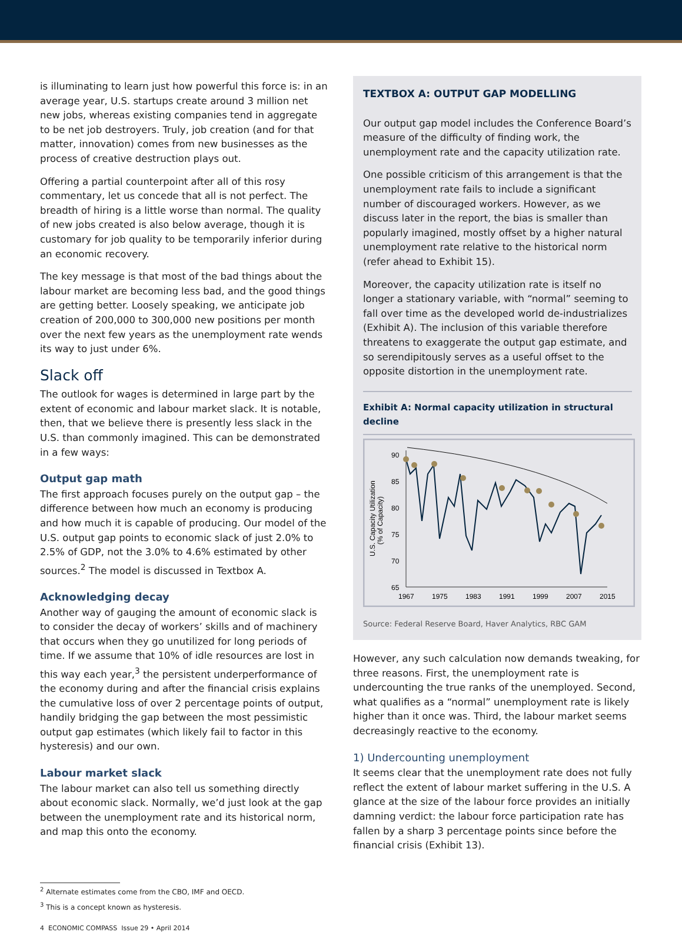is illuminating to learn just how powerful this force is: in an average year, U.S. startups create around 3 million net new jobs, whereas existing companies tend in aggregate to be net job destroyers. Truly, job creation (and for that matter, innovation) comes from new businesses as the process of creative destruction plays out.
Offering a partial counterpoint after all of this rosy commentary, let us concede that all is not perfect. The breadth of hiring is a little worse than normal. The quality of new jobs created is also below average, though it is customary for job quality to be temporarily inferior during an economic recovery.
The key message is that most of the bad things about the labour market are becoming less bad, and the good things are getting better. Loosely speaking, we anticipate job creation of 200,000 to 300,000 new positions per month over the next few years as the unemployment rate wends its way to just under 6%.
Slack off
The outlook for wages is determined in large part by the extent of economic and labour market slack. It is notable, then, that we believe there is presently less slack in the U.S. than commonly imagined. This can be demonstrated in a few ways:
Output gap math
The first approach focuses purely on the output gap – the difference between how much an economy is producing and how much it is capable of producing. Our model of the U.S. output gap points to economic slack of just 2.0% to 2.5% of GDP, not the 3.0% to 4.6% estimated by other sources.<sup>2</sup> The model is discussed in Textbox A.
Acknowledging decay
Another way of gauging the amount of economic slack is to consider the decay of workers’ skills and of machinery that occurs when they go unutilized for long periods of time. If we assume that 10% of idle resources are lost in this way each year,<sup>3</sup> the persistent underperformance of the economy during and after the financial crisis explains the cumulative loss of over 2 percentage points of output, handily bridging the gap between the most pessimistic output gap estimates (which likely fail to factor in this hysteresis) and our own.
Labour market slack
The labour market can also tell us something directly about economic slack. Normally, we’d just look at the gap between the unemployment rate and its historical norm, and map this onto the economy.
TEXTBOX A: OUTPUT GAP MODELLING
Our output gap model includes the Conference Board’s measure of the difficulty of finding work, the unemployment rate and the capacity utilization rate.
One possible criticism of this arrangement is that the unemployment rate fails to include a significant number of discouraged workers. However, as we discuss later in the report, the bias is smaller than popularly imagined, mostly offset by a higher natural unemployment rate relative to the historical norm (refer ahead to Exhibit 15).
Moreover, the capacity utilization rate is itself no longer a stationary variable, with “normal” seeming to fall over time as the developed world de-industrializes (Exhibit A). The inclusion of this variable therefore threatens to exaggerate the output gap estimate, and so serendipitously serves as a useful offset to the opposite distortion in the unemployment rate.
Exhibit A: Normal capacity utilization in structural decline
U.S. Capacity Utilization
(% of Capacity)
90
85
80
75
70
65
1967
1975
1983
1991
1999
2007
2015
Source: Federal Reserve Board, Haver Analytics, RBC GAM
However, any such calculation now demands tweaking, for three reasons. First, the unemployment rate is undercounting the true ranks of the unemployed. Second, what qualifies as a “normal” unemployment rate is likely higher than it once was. Third, the labour market seems decreasingly reactive to the economy.
1) Undercounting unemployment
It seems clear that the unemployment rate does not fully reflect the extent of labour market suffering in the U.S. A glance at the size of the labour force provides an initially damning verdict: the labour force participation rate has fallen by a sharp 3 percentage points since before the financial crisis (Exhibit 13).
<sup>2</sup> Alternate estimates come from the CBO, IMF and OECD.
<sup>3</sup> This is a concept known as hysteresis.
4 ECONOMIC COMPASS Issue 29 • April 2014